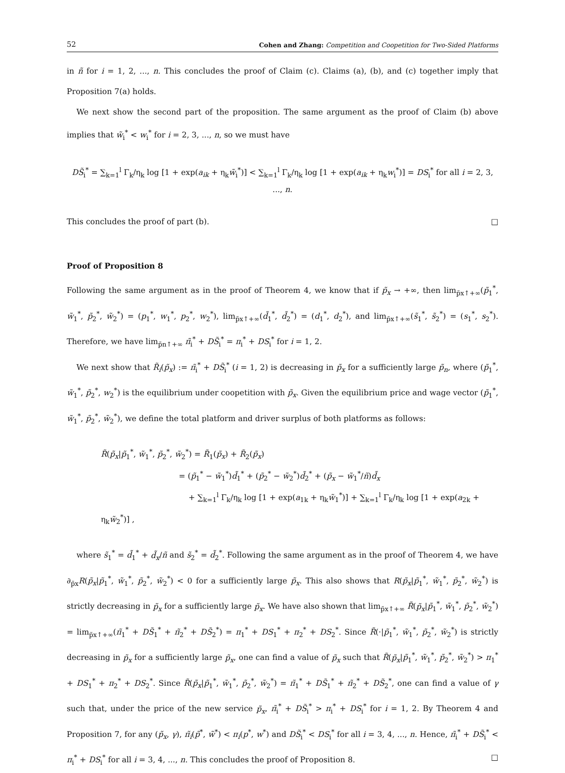52 Cohen and Zhang: Competition and Coopetition for Two-Sided Platforms
in ñ for i = 1, 2, ..., n. This concludes the proof of Claim (c). Claims (a), (b), and (c) together imply that Proposition 7(a) holds.
We next show the second part of the proposition. The same argument as the proof of Claim (b) above implies that w̃<sub>i</sub><sup>*</sup> < w<sub>i</sub><sup>*</sup> for i = 2, 3, ..., n, so we must have
DS̃<sub>i</sub><sup>*</sup> = ∑<sub>k=1</sub><sup>l</sup> Γ<sub>k</sub>/η<sub>k</sub> log [1 + exp(a<sub>ik</sub> + η<sub>k</sub>w̃<sub>i</sub><sup>*</sup>)] < ∑<sub>k=1</sub><sup>l</sup> Γ<sub>k</sub>/η<sub>k</sub> log [1 + exp(a<sub>ik</sub> + η<sub>k</sub>w<sub>i</sub><sup>*</sup>)] = DS<sub>i</sub><sup>*</sup> for all i = 2, 3, ..., n.
This concludes the proof of part (b). □
Proof of Proposition 8
Following the same argument as in the proof of Theorem 4, we know that if p̃<sub>x</sub> → +∞, then lim<sub>p̃x↑+∞</sub>(p̃<sub>1</sub><sup>*</sup>, w̃<sub>1</sub><sup>*</sup>, p̃<sub>2</sub><sup>*</sup>, w̃<sub>2</sub><sup>*</sup>) = (p<sub>1</sub><sup>*</sup>, w<sub>1</sub><sup>*</sup>, p<sub>2</sub><sup>*</sup>, w<sub>2</sub><sup>*</sup>), lim<sub>p̃x↑+∞</sub>(d̃<sub>1</sub><sup>*</sup>, d̃<sub>2</sub><sup>*</sup>) = (d<sub>1</sub><sup>*</sup>, d<sub>2</sub><sup>*</sup>), and lim<sub>p̃x↑+∞</sub>(s̃<sub>1</sub><sup>*</sup>, s̃<sub>2</sub><sup>*</sup>) = (s<sub>1</sub><sup>*</sup>, s<sub>2</sub><sup>*</sup>). Therefore, we have lim<sub>p̃n↑+∞</sub> π̃<sub>i</sub><sup>*</sup> + DS̃<sub>i</sub><sup>*</sup> = π<sub>i</sub><sup>*</sup> + DS<sub>i</sub><sup>*</sup> for i = 1, 2.
We next show that R̃<sub>i</sub>(p̃<sub>x</sub>) := π̃<sub>i</sub><sup>*</sup> + DS̃<sub>i</sub><sup>*</sup> (i = 1, 2) is decreasing in p̃<sub>x</sub> for a sufficiently large p̃<sub>n</sub>, where (p̃<sub>1</sub><sup>*</sup>, w̃<sub>1</sub><sup>*</sup>, p̃<sub>2</sub><sup>*</sup>, w<sub>2</sub><sup>*</sup>) is the equilibrium under coopetition with p̃<sub>x</sub>. Given the equilibrium price and wage vector (p̃<sub>1</sub><sup>*</sup>, w̃<sub>1</sub><sup>*</sup>, p̃<sub>2</sub><sup>*</sup>, w̃<sub>2</sub><sup>*</sup>), we define the total platform and driver surplus of both platforms as follows:
R̃(p̃<sub>x</sub>|p̃<sub>1</sub><sup>*</sup>, w̃<sub>1</sub><sup>*</sup>, p̃<sub>2</sub><sup>*</sup>, w̃<sub>2</sub><sup>*</sup>) = R̃<sub>1</sub>(p̃<sub>x</sub>) + R̃<sub>2</sub>(p̃<sub>x</sub>)
= (p̃<sub>1</sub><sup>*</sup> − w̃<sub>1</sub><sup>*</sup>)d̃<sub>1</sub><sup>*</sup> + (p̃<sub>2</sub><sup>*</sup> − w̃<sub>2</sub><sup>*</sup>)d̃<sub>2</sub><sup>*</sup> + (p̃<sub>x</sub> − w̃<sub>1</sub><sup>*</sup>/ñ)d̃<sub>x</sub>
+ ∑<sub>k=1</sub><sup>l</sup> Γ<sub>k</sub>/η<sub>k</sub> log [1 + exp(a<sub>1k</sub> + η<sub>k</sub>w̃<sub>1</sub><sup>*</sup>)] + ∑<sub>k=1</sub><sup>l</sup> Γ<sub>k</sub>/η<sub>k</sub> log [1 + exp(a<sub>2k</sub> + η<sub>k</sub>w̃<sub>2</sub><sup>*</sup>)] ,
where s̃<sub>1</sub><sup>*</sup> = d̃<sub>1</sub><sup>*</sup> + d̃<sub>x</sub>/ñ and s̃<sub>2</sub><sup>*</sup> = d̃<sub>2</sub><sup>*</sup>. Following the same argument as in the proof of Theorem 4, we have ∂<sub>p̃x</sub>R(p̃<sub>x</sub>|p̃<sub>1</sub><sup>*</sup>, w̃<sub>1</sub><sup>*</sup>, p̃<sub>2</sub><sup>*</sup>, w̃<sub>2</sub><sup>*</sup>) < 0 for a sufficiently large p̃<sub>x</sub>. This also shows that R(p̃<sub>x</sub>|p̃<sub>1</sub><sup>*</sup>, w̃<sub>1</sub><sup>*</sup>, p̃<sub>2</sub><sup>*</sup>, w̃<sub>2</sub><sup>*</sup>) is strictly decreasing in p̃<sub>x</sub> for a sufficiently large p̃<sub>x</sub>. We have also shown that lim<sub>p̃x↑+∞</sub> R̃(p̃<sub>x</sub>|p̃<sub>1</sub><sup>*</sup>, w̃<sub>1</sub><sup>*</sup>, p̃<sub>2</sub><sup>*</sup>, w̃<sub>2</sub><sup>*</sup>) = lim<sub>p̃x↑+∞</sub>(π̃<sub>1</sub><sup>*</sup> + DS̃<sub>1</sub><sup>*</sup> + π̃<sub>2</sub><sup>*</sup> + DS̃<sub>2</sub><sup>*</sup>) = π<sub>1</sub><sup>*</sup> + DS<sub>1</sub><sup>*</sup> + π<sub>2</sub><sup>*</sup> + DS<sub>2</sub><sup>*</sup>. Since R̃(·|p̃<sub>1</sub><sup>*</sup>, w̃<sub>1</sub><sup>*</sup>, p̃<sub>2</sub><sup>*</sup>, w̃<sub>2</sub><sup>*</sup>) is strictly decreasing in p̃<sub>x</sub> for a sufficiently large p̃<sub>x</sub>, one can find a value of p̃<sub>x</sub> such that R̃(p̃<sub>x</sub>|p̃<sub>1</sub><sup>*</sup>, w̃<sub>1</sub><sup>*</sup>, p̃<sub>2</sub><sup>*</sup>, w̃<sub>2</sub><sup>*</sup>) > π<sub>1</sub><sup>*</sup> + DS<sub>1</sub><sup>*</sup> + π<sub>2</sub><sup>*</sup> + DS<sub>2</sub><sup>*</sup>. Since R̃(p̃<sub>x</sub>|p̃<sub>1</sub><sup>*</sup>, w̃<sub>1</sub><sup>*</sup>, p̃<sub>2</sub><sup>*</sup>, w̃<sub>2</sub><sup>*</sup>) = π̃<sub>1</sub><sup>*</sup> + DS̃<sub>1</sub><sup>*</sup> + π̃<sub>2</sub><sup>*</sup> + DS̃<sub>2</sub><sup>*</sup>, one can find a value of γ such that, under the price of the new service p̃<sub>x</sub>, π̃<sub>i</sub><sup>*</sup> + DS̃<sub>i</sub><sup>*</sup> > π<sub>i</sub><sup>*</sup> + DS<sub>i</sub><sup>*</sup> for i = 1, 2. By Theorem 4 and Proposition 7, for any (p̃<sub>x</sub>, γ), π̃<sub>i</sub>(p̃<sup>*</sup>, w̃<sup>*</sup>) < π<sub>i</sub>(p<sup>*</sup>, w<sup>*</sup>) and DS̃<sub>i</sub><sup>*</sup> < DS<sub>i</sub><sup>*</sup> for all i = 3, 4, ..., n. Hence, π̃<sub>i</sub><sup>*</sup> + DS̃<sub>i</sub><sup>*</sup> < π<sub>i</sub><sup>*</sup> + DS<sub>i</sub><sup>*</sup> for all i = 3, 4, ..., n. This concludes the proof of Proposition 8. □